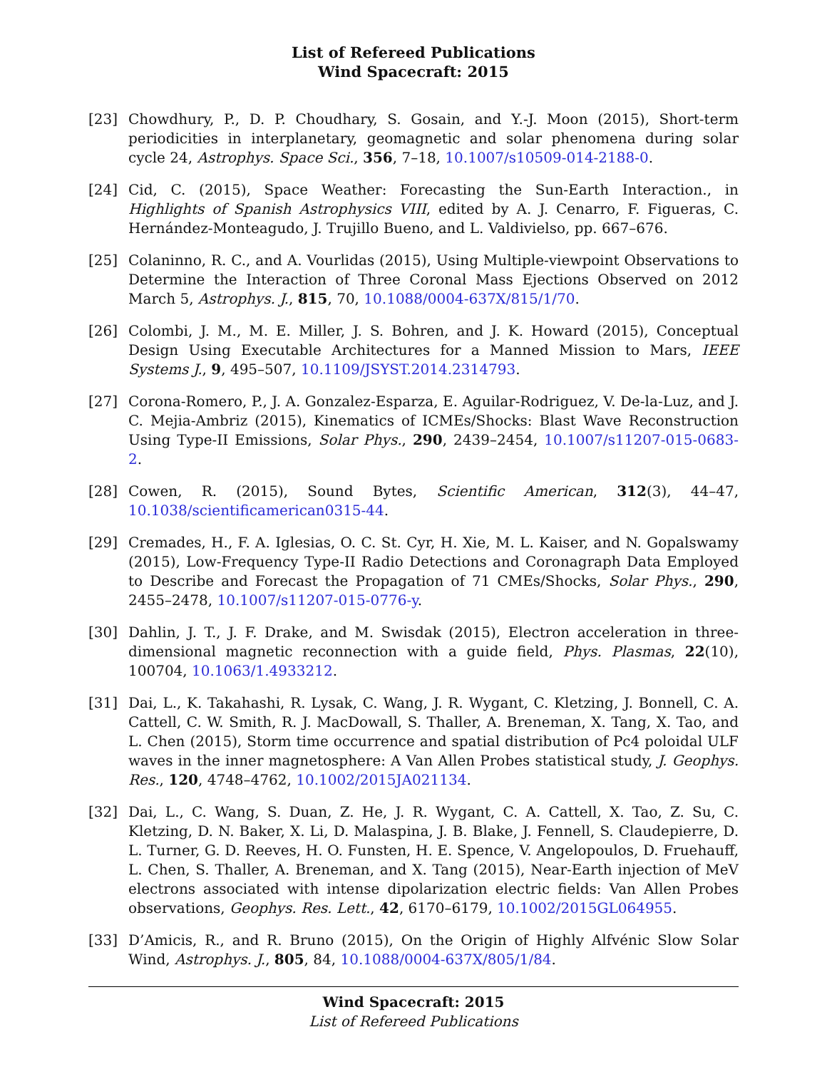List of Refereed Publications
Wind Spacecraft: 2015
[23] Chowdhury, P., D. P. Choudhary, S. Gosain, and Y.-J. Moon (2015), Short-term periodicities in interplanetary, geomagnetic and solar phenomena during solar cycle 24, Astrophys. Space Sci., 356, 7–18, 10.1007/s10509-014-2188-0.
[24] Cid, C. (2015), Space Weather: Forecasting the Sun-Earth Interaction., in Highlights of Spanish Astrophysics VIII, edited by A. J. Cenarro, F. Figueras, C. Hernández-Monteagudo, J. Trujillo Bueno, and L. Valdivielso, pp. 667–676.
[25] Colaninno, R. C., and A. Vourlidas (2015), Using Multiple-viewpoint Observations to Determine the Interaction of Three Coronal Mass Ejections Observed on 2012 March 5, Astrophys. J., 815, 70, 10.1088/0004-637X/815/1/70.
[26] Colombi, J. M., M. E. Miller, J. S. Bohren, and J. K. Howard (2015), Conceptual Design Using Executable Architectures for a Manned Mission to Mars, IEEE Systems J., 9, 495–507, 10.1109/JSYST.2014.2314793.
[27] Corona-Romero, P., J. A. Gonzalez-Esparza, E. Aguilar-Rodriguez, V. De-la-Luz, and J. C. Mejia-Ambriz (2015), Kinematics of ICMEs/Shocks: Blast Wave Reconstruction Using Type-II Emissions, Solar Phys., 290, 2439–2454, 10.1007/s11207-015-0683-2.
[28] Cowen, R. (2015), Sound Bytes, Scientific American, 312(3), 44–47,
10.1038/scientificamerican0315-44.
[29] Cremades, H., F. A. Iglesias, O. C. St. Cyr, H. Xie, M. L. Kaiser, and N. Gopalswamy (2015), Low-Frequency Type-II Radio Detections and Coronagraph Data Employed to Describe and Forecast the Propagation of 71 CMEs/Shocks, Solar Phys., 290, 2455–2478, 10.1007/s11207-015-0776-y.
[30] Dahlin, J. T., J. F. Drake, and M. Swisdak (2015), Electron acceleration in three-dimensional magnetic reconnection with a guide field, Phys. Plasmas, 22(10), 100704, 10.1063/1.4933212.
[31] Dai, L., K. Takahashi, R. Lysak, C. Wang, J. R. Wygant, C. Kletzing, J. Bonnell, C. A. Cattell, C. W. Smith, R. J. MacDowall, S. Thaller, A. Breneman, X. Tang, X. Tao, and L. Chen (2015), Storm time occurrence and spatial distribution of Pc4 poloidal ULF waves in the inner magnetosphere: A Van Allen Probes statistical study, J. Geophys. Res., 120, 4748–4762, 10.1002/2015JA021134.
[32] Dai, L., C. Wang, S. Duan, Z. He, J. R. Wygant, C. A. Cattell, X. Tao, Z. Su, C. Kletzing, D. N. Baker, X. Li, D. Malaspina, J. B. Blake, J. Fennell, S. Claudepierre, D. L. Turner, G. D. Reeves, H. O. Funsten, H. E. Spence, V. Angelopoulos, D. Fruehauff, L. Chen, S. Thaller, A. Breneman, and X. Tang (2015), Near-Earth injection of MeV electrons associated with intense dipolarization electric fields: Van Allen Probes observations, Geophys. Res. Lett., 42, 6170–6179, 10.1002/2015GL064955.
[33] D’Amicis, R., and R. Bruno (2015), On the Origin of Highly Alfvénic Slow Solar Wind, Astrophys. J., 805, 84, 10.1088/0004-637X/805/1/84.
Wind Spacecraft: 2015
List of Refereed Publications